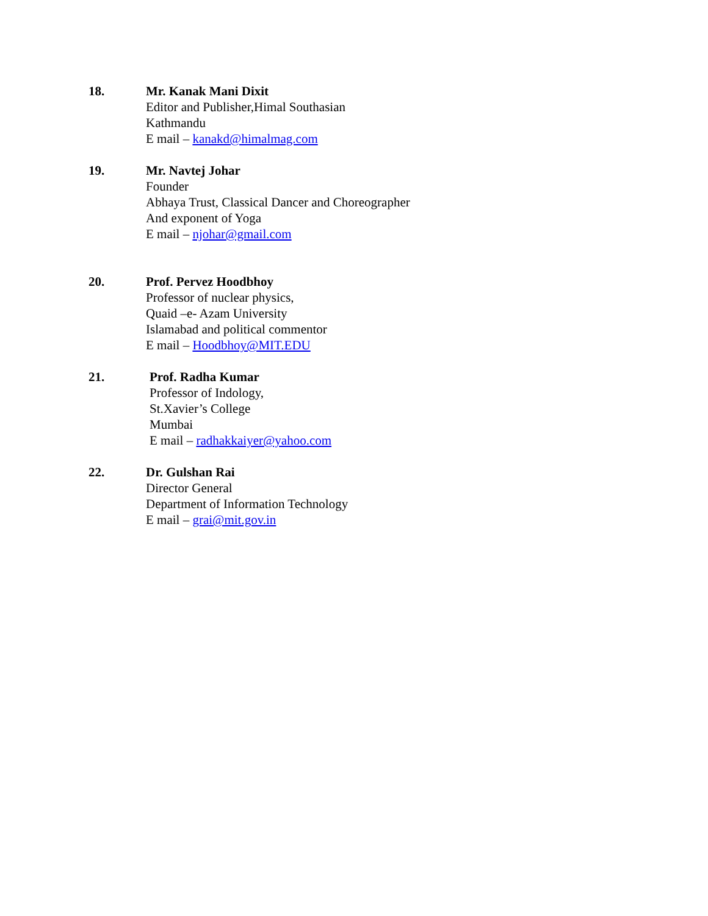18. Mr. Kanak Mani Dixit
Editor and Publisher,Himal Southasian
Kathmandu
E mail – kanakd@himalmag.com
19. Mr. Navtej Johar
Founder
Abhaya Trust, Classical Dancer and Choreographer
And exponent of Yoga
E mail – njohar@gmail.com
20. Prof. Pervez Hoodbhoy
Professor of nuclear physics,
Quaid –e- Azam University
Islamabad and political commentor
E mail – Hoodbhoy@MIT.EDU
21. Prof. Radha Kumar
Professor of Indology,
St.Xavier’s College
Mumbai
E mail – radhakkaiyer@yahoo.com
22. Dr. Gulshan Rai
Director General
Department of Information Technology
E mail – grai@mit.gov.in